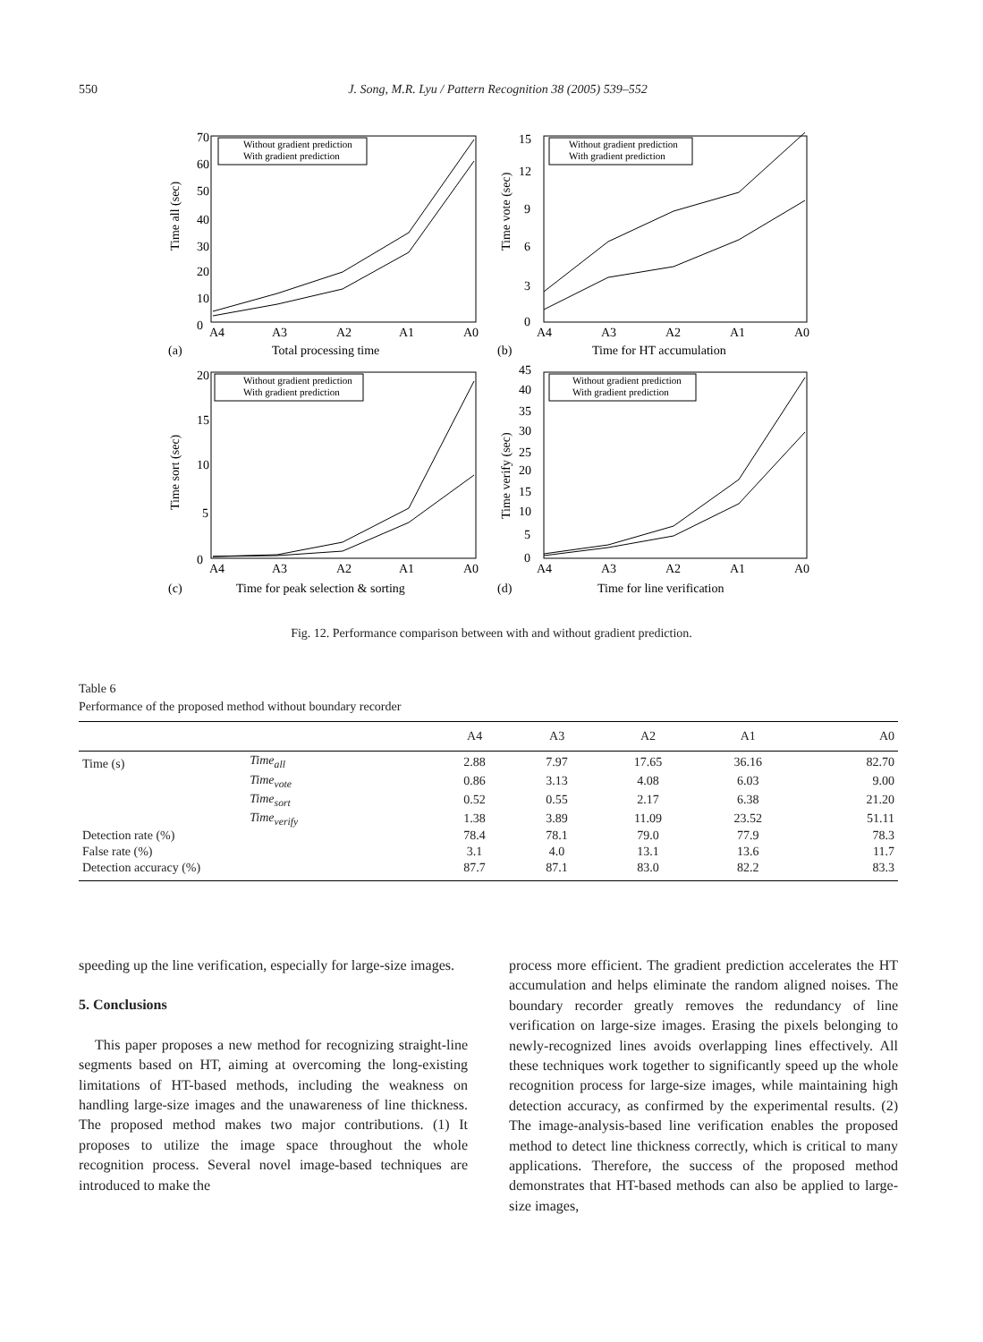550 J. Song, M.R. Lyu / Pattern Recognition 38 (2005) 539–552
Time all (sec)
70
60
50
40
30
20
10
0
A4
A3
A2
A1
A0
(a)
Total processing time
Without gradient prediction
With gradient prediction
Time vote (sec)
15
12
9
6
3
0
A4
A3
A2
A1
A0
(b)
Time for HT accumulation
Without gradient prediction
With gradient prediction
Time sort (sec)
20
15
10
5
0
A4
A3
A2
A1
A0
(c)
Time for peak selection & sorting
Without gradient prediction
With gradient prediction
Time verify (sec)
45
40
35
30
25
20
15
10
5
0
A4
A3
A2
A1
A0
(d)
Time for line verification
Without gradient prediction
With gradient prediction
Fig. 12. Performance comparison between with and without gradient prediction.
Table 6
Performance of the proposed method without boundary recorder
| | | A4 | A3 | A2 | A1 | A0 |
| --- | --- | --- | --- | --- | --- | --- |
| Time (s) | Time<sub>all</sub> | 2.88 | 7.97 | 17.65 | 36.16 | 82.70 |
| | Time<sub>vote</sub> | 0.86 | 3.13 | 4.08 | 6.03 | 9.00 |
| | Time<sub>sort</sub> | 0.52 | 0.55 | 2.17 | 6.38 | 21.20 |
| | Time<sub>verify</sub> | 1.38 | 3.89 | 11.09 | 23.52 | 51.11 |
| Detection rate (%) | | 78.4 | 78.1 | 79.0 | 77.9 | 78.3 |
| False rate (%) | | 3.1 | 4.0 | 13.1 | 13.6 | 11.7 |
| Detection accuracy (%) | | 87.7 | 87.1 | 83.0 | 82.2 | 83.3 |
speeding up the line verification, especially for large-size images.
5. Conclusions
This paper proposes a new method for recognizing straight-line segments based on HT, aiming at overcoming the long-existing limitations of HT-based methods, including the weakness on handling large-size images and the unawareness of line thickness. The proposed method makes two major contributions. (1) It proposes to utilize the image space throughout the whole recognition process. Several novel image-based techniques are introduced to make the
process more efficient. The gradient prediction accelerates the HT accumulation and helps eliminate the random aligned noises. The boundary recorder greatly removes the redundancy of line verification on large-size images. Erasing the pixels belonging to newly-recognized lines avoids overlapping lines effectively. All these techniques work together to significantly speed up the whole recognition process for large-size images, while maintaining high detection accuracy, as confirmed by the experimental results. (2) The image-analysis-based line verification enables the proposed method to detect line thickness correctly, which is critical to many applications. Therefore, the success of the proposed method demonstrates that HT-based methods can also be applied to large-size images,